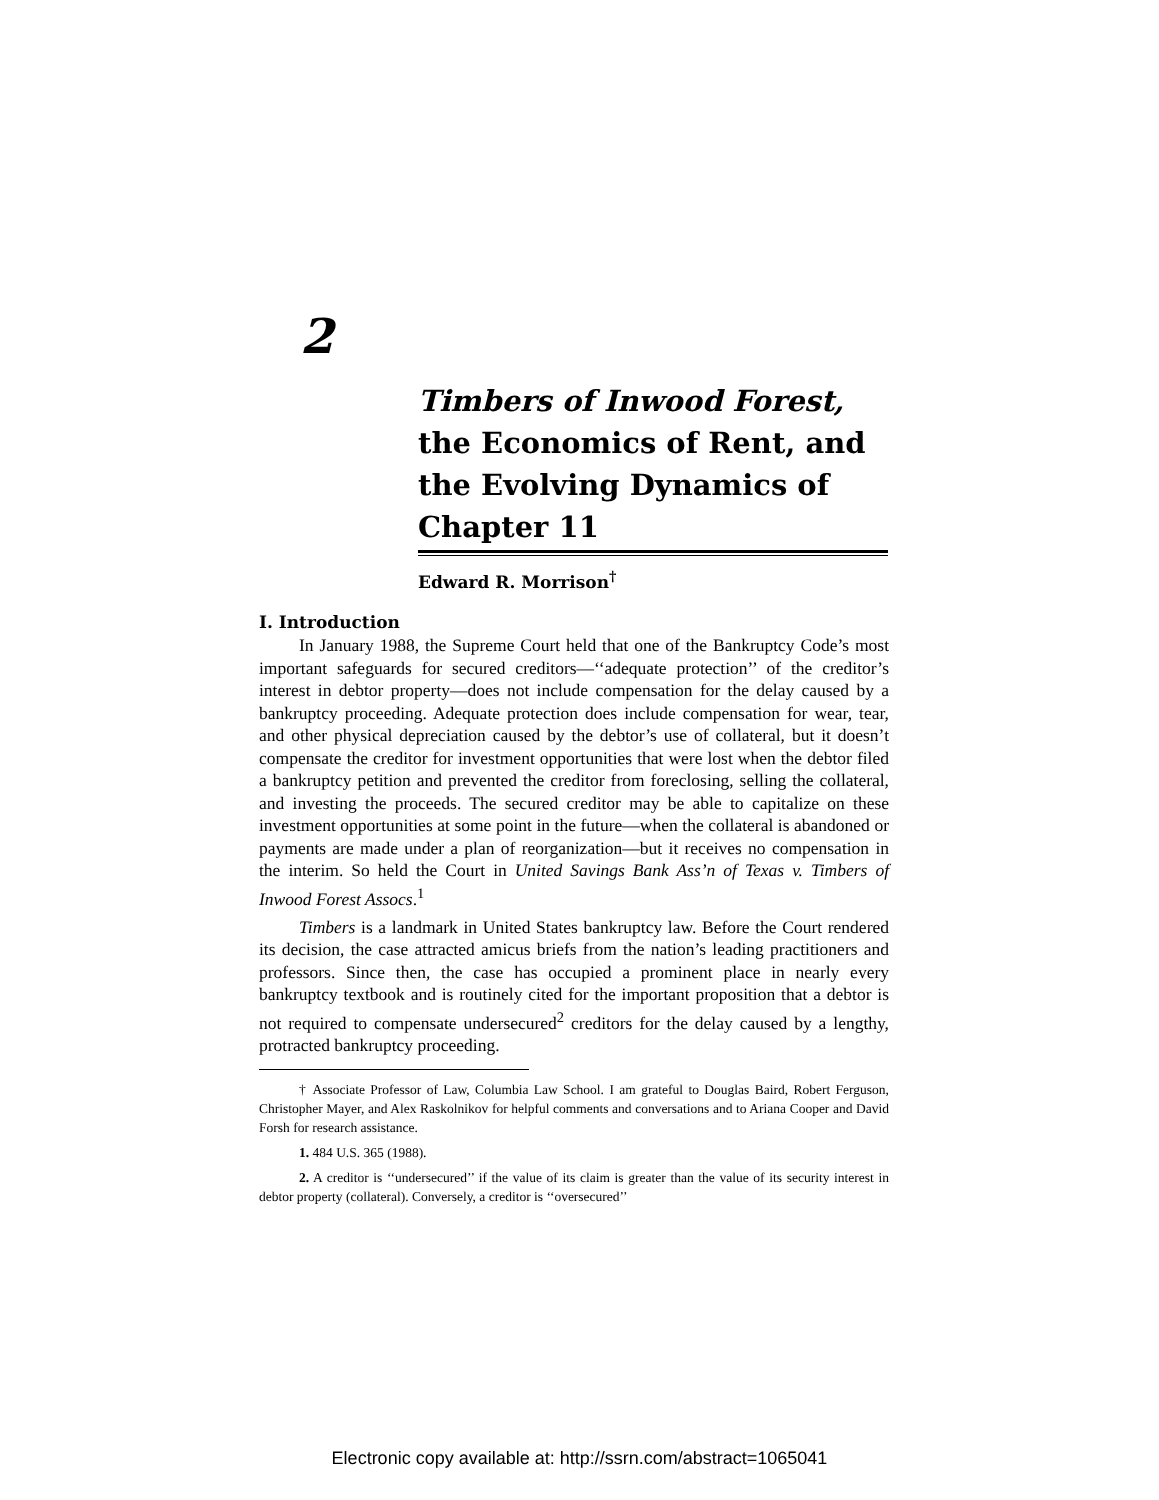2
Timbers of Inwood Forest, the Economics of Rent, and the Evolving Dynamics of Chapter 11
Edward R. Morrison<sup>†</sup>
I. Introduction
In January 1988, the Supreme Court held that one of the Bankruptcy Code’s most important safeguards for secured creditors—‘‘adequate protection’’ of the creditor’s interest in debtor property—does not include compensation for the delay caused by a bankruptcy proceeding. Adequate protection does include compensation for wear, tear, and other physical depreciation caused by the debtor’s use of collateral, but it doesn’t compensate the creditor for investment opportunities that were lost when the debtor filed a bankruptcy petition and prevented the creditor from foreclosing, selling the collateral, and investing the proceeds. The secured creditor may be able to capitalize on these investment opportunities at some point in the future—when the collateral is abandoned or payments are made under a plan of reorganization—but it receives no compensation in the interim. So held the Court in United Savings Bank Ass’n of Texas v. Timbers of Inwood Forest Assocs.<sup>1</sup>
Timbers is a landmark in United States bankruptcy law. Before the Court rendered its decision, the case attracted amicus briefs from the nation’s leading practitioners and professors. Since then, the case has occupied a prominent place in nearly every bankruptcy textbook and is routinely cited for the important proposition that a debtor is not required to compensate undersecured<sup>2</sup> creditors for the delay caused by a lengthy, protracted bankruptcy proceeding.
† Associate Professor of Law, Columbia Law School. I am grateful to Douglas Baird, Robert Ferguson, Christopher Mayer, and Alex Raskolnikov for helpful comments and conversations and to Ariana Cooper and David Forsh for research assistance.
1. 484 U.S. 365 (1988).
2. A creditor is ‘‘undersecured’’ if the value of its claim is greater than the value of its security interest in debtor property (collateral). Conversely, a creditor is ‘‘oversecured’’
Electronic copy available at: http://ssrn.com/abstract=1065041